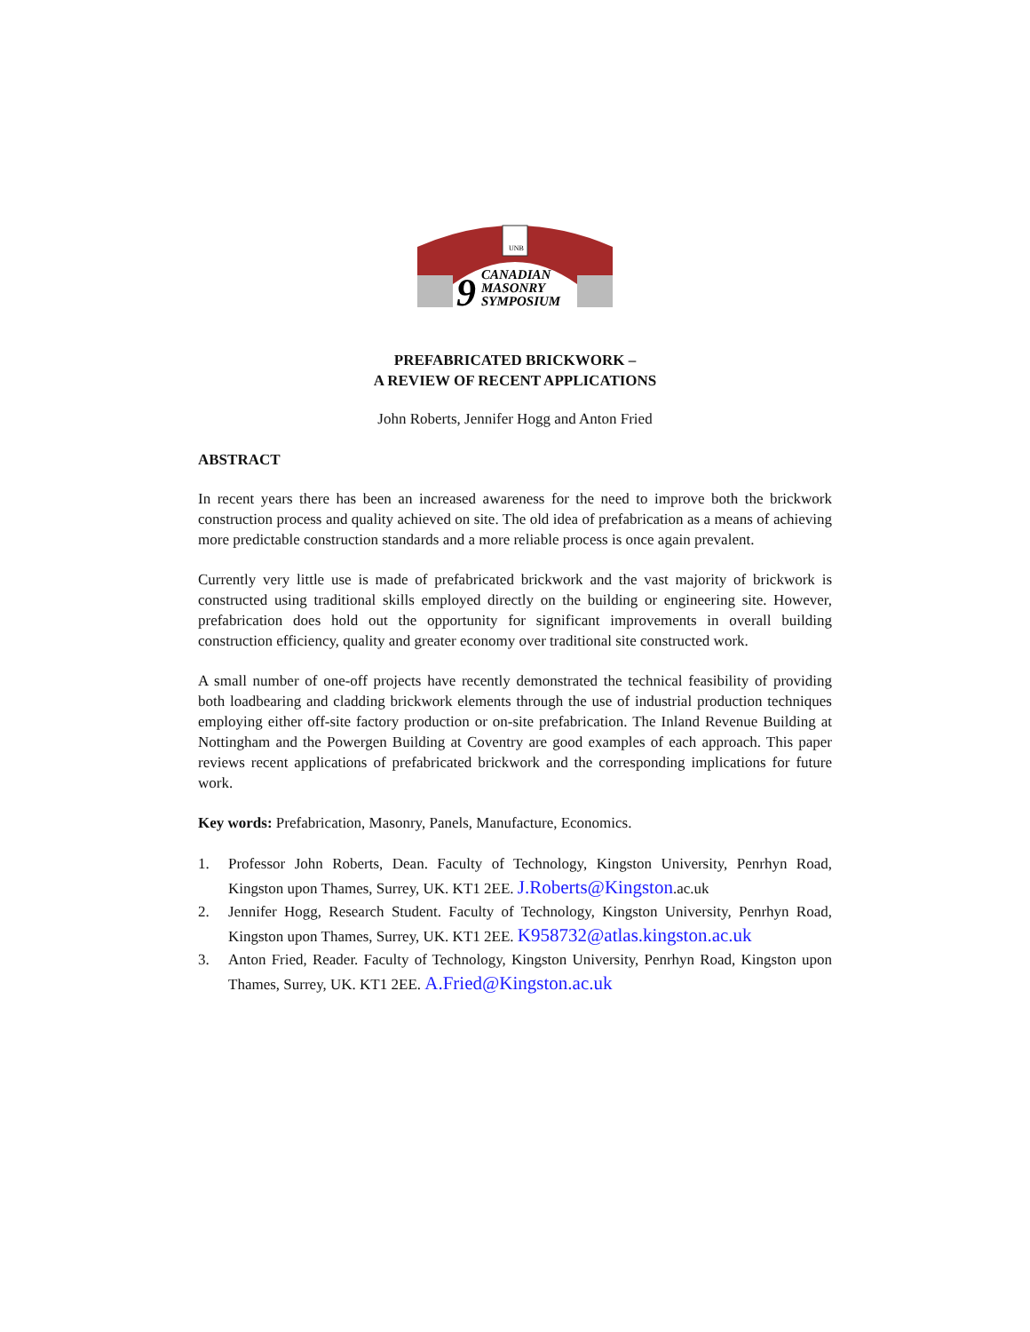UNB
9
CANADIAN
MASONRY
SYMPOSIUM
PREFABRICATED BRICKWORK –
A REVIEW OF RECENT APPLICATIONS
John Roberts, Jennifer Hogg and Anton Fried
ABSTRACT
In recent years there has been an increased awareness for the need to improve both the brickwork construction process and quality achieved on site. The old idea of prefabrication as a means of achieving more predictable construction standards and a more reliable process is once again prevalent.
Currently very little use is made of prefabricated brickwork and the vast majority of brickwork is constructed using traditional skills employed directly on the building or engineering site. However, prefabrication does hold out the opportunity for significant improvements in overall building construction efficiency, quality and greater economy over traditional site constructed work.
A small number of one-off projects have recently demonstrated the technical feasibility of providing both loadbearing and cladding brickwork elements through the use of industrial production techniques employing either off-site factory production or on-site prefabrication. The Inland Revenue Building at Nottingham and the Powergen Building at Coventry are good examples of each approach. This paper reviews recent applications of prefabricated brickwork and the corresponding implications for future work.
Key words: Prefabrication, Masonry, Panels, Manufacture, Economics.
1. Professor John Roberts, Dean. Faculty of Technology, Kingston University, Penrhyn Road, Kingston upon Thames, Surrey, UK. KT1 2EE. J.Roberts@Kingston.ac.uk
2. Jennifer Hogg, Research Student. Faculty of Technology, Kingston University, Penrhyn Road, Kingston upon Thames, Surrey, UK. KT1 2EE. K958732@atlas.kingston.ac.uk
3. Anton Fried, Reader. Faculty of Technology, Kingston University, Penrhyn Road, Kingston upon Thames, Surrey, UK. KT1 2EE. A.Fried@Kingston.ac.uk